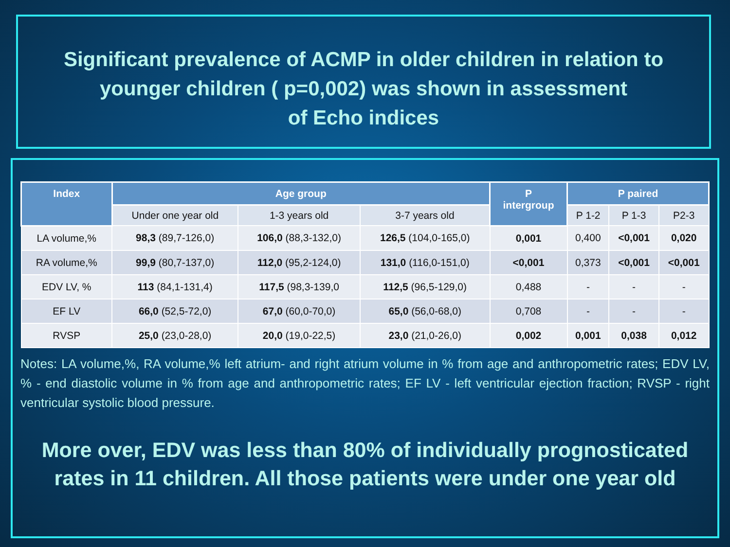Significant prevalence of ACMP in older children in relation to
younger children ( p=0,002) was shown in assessment
of Echo indices
| Index | Age group | | | P intergroup | P paired | | |
| --- | --- | --- | --- | --- | --- | --- | --- |
| | Under one year old | 1-3 years old | 3-7 years old | | P 1-2 | P 1-3 | P2-3 |
| LA volume,% | 98,3 (89,7-126,0) | 106,0 (88,3-132,0) | 126,5 (104,0-165,0) | 0,001 | 0,400 | <0,001 | 0,020 |
| RA volume,% | 99,9 (80,7-137,0) | 112,0 (95,2-124,0) | 131,0 (116,0-151,0) | <0,001 | 0,373 | <0,001 | <0,001 |
| EDV LV, % | 113 (84,1-131,4) | 117,5 (98,3-139,0 | 112,5 (96,5-129,0) | 0,488 | - | - | - |
| EF LV | 66,0 (52,5-72,0) | 67,0 (60,0-70,0) | 65,0 (56,0-68,0) | 0,708 | - | - | - |
| RVSP | 25,0 (23,0-28,0) | 20,0 (19,0-22,5) | 23,0 (21,0-26,0) | 0,002 | 0,001 | 0,038 | 0,012 |
Notes: LA volume,%, RA volume,% left atrium- and right atrium volume in % from age and anthropometric rates; EDV LV, % - end diastolic volume in % from age and anthropometric rates; EF LV - left ventricular ejection fraction; RVSP - right ventricular systolic blood pressure.
More over, EDV was less than 80% of individually prognosticated rates in 11 children. All those patients were under one year old